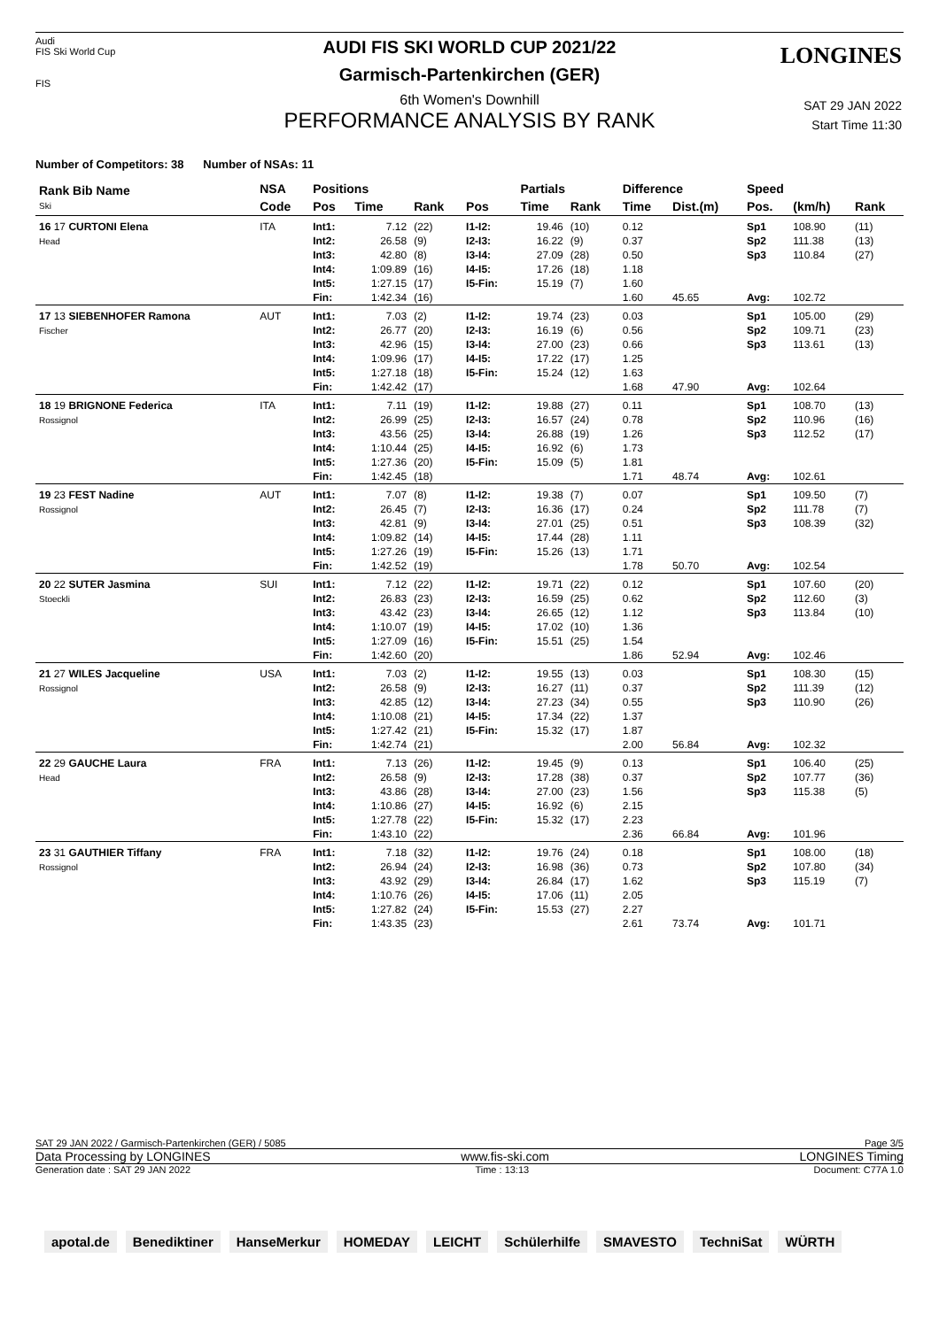Audi
FIS Ski World Cup
FIS
LONGINES
SAT 29 JAN 2022
Start Time 11:30
AUDI FIS SKI WORLD CUP 2021/22
Garmisch-Partenkirchen (GER)
6th Women's Downhill
PERFORMANCE ANALYSIS BY RANK
Number of Competitors: 38 Number of NSAs: 11
| Rank Bib Name Ski | NSA | Positions | | | | Partials | | Difference | | Speed | | |
| --- | --- | --- | --- | --- | --- | --- | --- | --- | --- | --- | --- | --- |
| | Code | Pos | Time | Rank | Pos | Time | Rank | Time | Dist.(m) | Pos. | (km/h) | Rank |
| 16 17 CURTONI Elena Head | ITA | Int1: | 7.12 | (22) | I1-I2: | 19.46 | (10) | 0.12 | | Sp1 | 108.90 | (11) |
| | | Int2: | 26.58 | (9) | I2-I3: | 16.22 | (9) | 0.37 | | Sp2 | 111.38 | (13) |
| | | Int3: | 42.80 | (8) | I3-I4: | 27.09 | (28) | 0.50 | | Sp3 | 110.84 | (27) |
| | | Int4: | 1:09.89 | (16) | I4-I5: | 17.26 | (18) | 1.18 | | | | |
| | | Int5: | 1:27.15 | (17) | I5-Fin: | 15.19 | (7) | 1.60 | | | | |
| | | Fin: | 1:42.34 | (16) | | | | 1.60 | 45.65 | Avg: | 102.72 | |
| 17 13 SIEBENHOFER Ramona Fischer | AUT | Int1: | 7.03 | (2) | I1-I2: | 19.74 | (23) | 0.03 | | Sp1 | 105.00 | (29) |
| | | Int2: | 26.77 | (20) | I2-I3: | 16.19 | (6) | 0.56 | | Sp2 | 109.71 | (23) |
| | | Int3: | 42.96 | (15) | I3-I4: | 27.00 | (23) | 0.66 | | Sp3 | 113.61 | (13) |
| | | Int4: | 1:09.96 | (17) | I4-I5: | 17.22 | (17) | 1.25 | | | | |
| | | Int5: | 1:27.18 | (18) | I5-Fin: | 15.24 | (12) | 1.63 | | | | |
| | | Fin: | 1:42.42 | (17) | | | | 1.68 | 47.90 | Avg: | 102.64 | |
| 18 19 BRIGNONE Federica Rossignol | ITA | Int1: | 7.11 | (19) | I1-I2: | 19.88 | (27) | 0.11 | | Sp1 | 108.70 | (13) |
| | | Int2: | 26.99 | (25) | I2-I3: | 16.57 | (24) | 0.78 | | Sp2 | 110.96 | (16) |
| | | Int3: | 43.56 | (25) | I3-I4: | 26.88 | (19) | 1.26 | | Sp3 | 112.52 | (17) |
| | | Int4: | 1:10.44 | (25) | I4-I5: | 16.92 | (6) | 1.73 | | | | |
| | | Int5: | 1:27.36 | (20) | I5-Fin: | 15.09 | (5) | 1.81 | | | | |
| | | Fin: | 1:42.45 | (18) | | | | 1.71 | 48.74 | Avg: | 102.61 | |
| 19 23 FEST Nadine Rossignol | AUT | Int1: | 7.07 | (8) | I1-I2: | 19.38 | (7) | 0.07 | | Sp1 | 109.50 | (7) |
| | | Int2: | 26.45 | (7) | I2-I3: | 16.36 | (17) | 0.24 | | Sp2 | 111.78 | (7) |
| | | Int3: | 42.81 | (9) | I3-I4: | 27.01 | (25) | 0.51 | | Sp3 | 108.39 | (32) |
| | | Int4: | 1:09.82 | (14) | I4-I5: | 17.44 | (28) | 1.11 | | | | |
| | | Int5: | 1:27.26 | (19) | I5-Fin: | 15.26 | (13) | 1.71 | | | | |
| | | Fin: | 1:42.52 | (19) | | | | 1.78 | 50.70 | Avg: | 102.54 | |
| 20 22 SUTER Jasmina Stoeckli | SUI | Int1: | 7.12 | (22) | I1-I2: | 19.71 | (22) | 0.12 | | Sp1 | 107.60 | (20) |
| | | Int2: | 26.83 | (23) | I2-I3: | 16.59 | (25) | 0.62 | | Sp2 | 112.60 | (3) |
| | | Int3: | 43.42 | (23) | I3-I4: | 26.65 | (12) | 1.12 | | Sp3 | 113.84 | (10) |
| | | Int4: | 1:10.07 | (19) | I4-I5: | 17.02 | (10) | 1.36 | | | | |
| | | Int5: | 1:27.09 | (16) | I5-Fin: | 15.51 | (25) | 1.54 | | | | |
| | | Fin: | 1:42.60 | (20) | | | | 1.86 | 52.94 | Avg: | 102.46 | |
| 21 27 WILES Jacqueline Rossignol | USA | Int1: | 7.03 | (2) | I1-I2: | 19.55 | (13) | 0.03 | | Sp1 | 108.30 | (15) |
| | | Int2: | 26.58 | (9) | I2-I3: | 16.27 | (11) | 0.37 | | Sp2 | 111.39 | (12) |
| | | Int3: | 42.85 | (12) | I3-I4: | 27.23 | (34) | 0.55 | | Sp3 | 110.90 | (26) |
| | | Int4: | 1:10.08 | (21) | I4-I5: | 17.34 | (22) | 1.37 | | | | |
| | | Int5: | 1:27.42 | (21) | I5-Fin: | 15.32 | (17) | 1.87 | | | | |
| | | Fin: | 1:42.74 | (21) | | | | 2.00 | 56.84 | Avg: | 102.32 | |
| 22 29 GAUCHE Laura Head | FRA | Int1: | 7.13 | (26) | I1-I2: | 19.45 | (9) | 0.13 | | Sp1 | 106.40 | (25) |
| | | Int2: | 26.58 | (9) | I2-I3: | 17.28 | (38) | 0.37 | | Sp2 | 107.77 | (36) |
| | | Int3: | 43.86 | (28) | I3-I4: | 27.00 | (23) | 1.56 | | Sp3 | 115.38 | (5) |
| | | Int4: | 1:10.86 | (27) | I4-I5: | 16.92 | (6) | 2.15 | | | | |
| | | Int5: | 1:27.78 | (22) | I5-Fin: | 15.32 | (17) | 2.23 | | | | |
| | | Fin: | 1:43.10 | (22) | | | | 2.36 | 66.84 | Avg: | 101.96 | |
| 23 31 GAUTHIER Tiffany Rossignol | FRA | Int1: | 7.18 | (32) | I1-I2: | 19.76 | (24) | 0.18 | | Sp1 | 108.00 | (18) |
| | | Int2: | 26.94 | (24) | I2-I3: | 16.98 | (36) | 0.73 | | Sp2 | 107.80 | (34) |
| | | Int3: | 43.92 | (29) | I3-I4: | 26.84 | (17) | 1.62 | | Sp3 | 115.19 | (7) |
| | | Int4: | 1:10.76 | (26) | I4-I5: | 17.06 | (11) | 2.05 | | | | |
| | | Int5: | 1:27.82 | (24) | I5-Fin: | 15.53 | (27) | 2.27 | | | | |
| | | Fin: | 1:43.35 | (23) | | | | 2.61 | 73.74 | Avg: | 101.71 | |
SAT 29 JAN 2022 / Garmisch-Partenkirchen (GER) / 5085 Page 3/5
Data Processing by LONGINES www.fis-ski.com LONGINES Timing
Generation date : SAT 29 JAN 2022 Time : 13:13 Document: C77A 1.0
apotal.de Benediktiner HanseMerkur HOMEDAY LEICHT Schülerhilfe SMAVESTO TechniSat WÜRTH